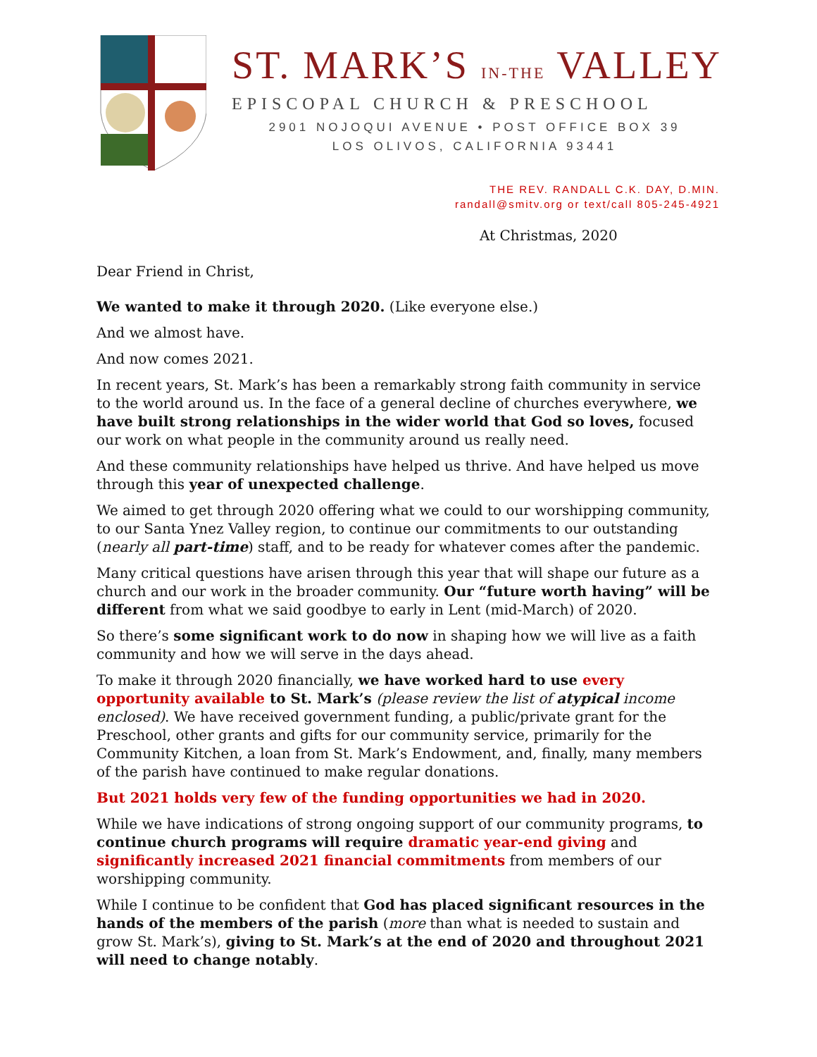ST. MARK’S IN-THE VALLEY
EPISCOPAL CHURCH & PRESCHOOL
2901 NOJOQUI AVENUE • POST OFFICE BOX 39
LOS OLIVOS, CALIFORNIA 93441
THE REV. RANDALL C.K. DAY, D.MIN.
randall@smitv.org or text/call 805-245-4921
At Christmas, 2020
Dear Friend in Christ,
We wanted to make it through 2020. (Like everyone else.)
And we almost have.
And now comes 2021.
In recent years, St. Mark’s has been a remarkably strong faith community in service to the world around us. In the face of a general decline of churches everywhere, we have built strong relationships in the wider world that God so loves, focused our work on what people in the community around us really need.
And these community relationships have helped us thrive. And have helped us move through this year of unexpected challenge.
We aimed to get through 2020 offering what we could to our worshipping community, to our Santa Ynez Valley region, to continue our commitments to our outstanding (nearly all part-time) staff, and to be ready for whatever comes after the pandemic.
Many critical questions have arisen through this year that will shape our future as a church and our work in the broader community. Our “future worth having” will be different from what we said goodbye to early in Lent (mid-March) of 2020.
So there’s some significant work to do now in shaping how we will live as a faith community and how we will serve in the days ahead.
To make it through 2020 financially, we have worked hard to use every opportunity available to St. Mark’s (please review the list of atypical income enclosed). We have received government funding, a public/private grant for the Preschool, other grants and gifts for our community service, primarily for the Community Kitchen, a loan from St. Mark’s Endowment, and, finally, many members of the parish have continued to make regular donations.
But 2021 holds very few of the funding opportunities we had in 2020.
While we have indications of strong ongoing support of our community programs, to continue church programs will require dramatic year-end giving and significantly increased 2021 financial commitments from members of our worshipping community.
While I continue to be confident that God has placed significant resources in the hands of the members of the parish (more than what is needed to sustain and grow St. Mark’s), giving to St. Mark’s at the end of 2020 and throughout 2021 will need to change notably.